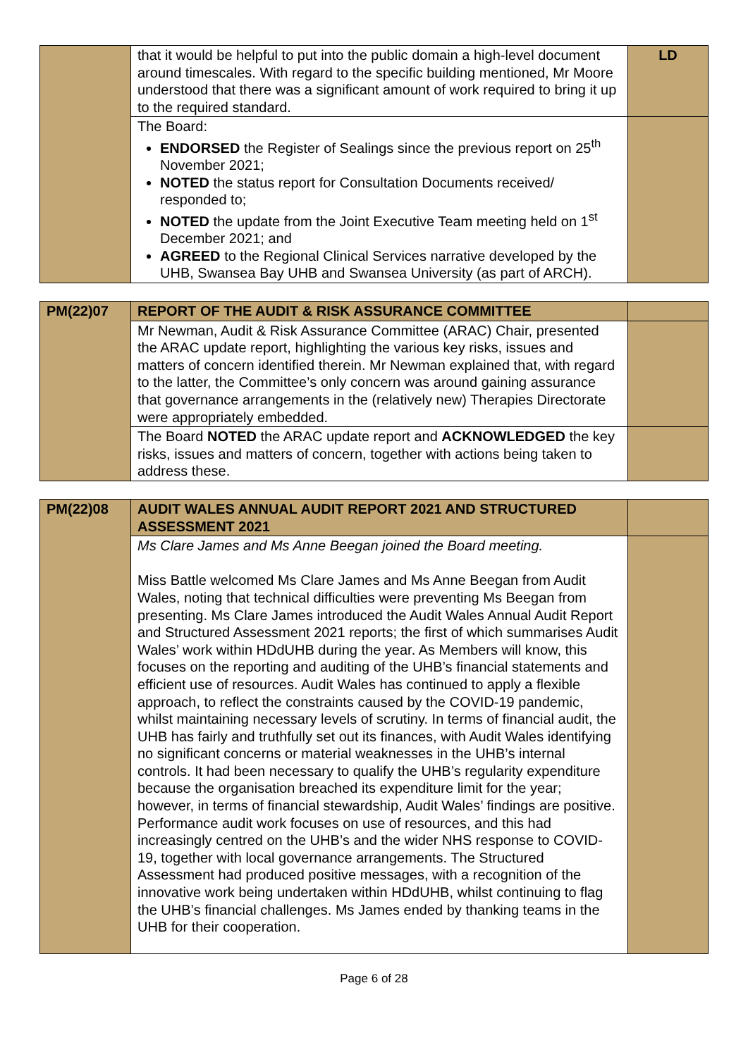| | that it would be helpful to put into the public domain a high-level document around timescales. With regard to the specific building mentioned, Mr Moore understood that there was a significant amount of work required to bring it up to the required standard. | LD |
| | The Board: ENDORSED the Register of Sealings since the previous report on 25<sup>th</sup> November 2021; NOTED the status report for Consultation Documents received/ responded to; NOTED the update from the Joint Executive Team meeting held on 1<sup>st</sup> December 2021; and AGREED to the Regional Clinical Services narrative developed by the UHB, Swansea Bay UHB and Swansea University (as part of ARCH). | |
| PM(22)07 | REPORT OF THE AUDIT & RISK ASSURANCE COMMITTEE | |
| | Mr Newman, Audit & Risk Assurance Committee (ARAC) Chair, presented the ARAC update report, highlighting the various key risks, issues and matters of concern identified therein. Mr Newman explained that, with regard to the latter, the Committee’s only concern was around gaining assurance that governance arrangements in the (relatively new) Therapies Directorate were appropriately embedded. | |
| | The Board NOTED the ARAC update report and ACKNOWLEDGED the key risks, issues and matters of concern, together with actions being taken to address these. | |
| PM(22)08 | AUDIT WALES ANNUAL AUDIT REPORT 2021 AND STRUCTURED ASSESSMENT 2021 | |
| | Ms Clare James and Ms Anne Beegan joined the Board meeting. Miss Battle welcomed Ms Clare James and Ms Anne Beegan from Audit Wales, noting that technical difficulties were preventing Ms Beegan from presenting. Ms Clare James introduced the Audit Wales Annual Audit Report and Structured Assessment 2021 reports; the first of which summarises Audit Wales’ work within HDdUHB during the year. As Members will know, this focuses on the reporting and auditing of the UHB’s financial statements and efficient use of resources. Audit Wales has continued to apply a flexible approach, to reflect the constraints caused by the COVID-19 pandemic, whilst maintaining necessary levels of scrutiny. In terms of financial audit, the UHB has fairly and truthfully set out its finances, with Audit Wales identifying no significant concerns or material weaknesses in the UHB’s internal controls. It had been necessary to qualify the UHB’s regularity expenditure because the organisation breached its expenditure limit for the year; however, in terms of financial stewardship, Audit Wales’ findings are positive. Performance audit work focuses on use of resources, and this had increasingly centred on the UHB’s and the wider NHS response to COVID-19, together with local governance arrangements. The Structured Assessment had produced positive messages, with a recognition of the innovative work being undertaken within HDdUHB, whilst continuing to flag the UHB’s financial challenges. Ms James ended by thanking teams in the UHB for their cooperation. | |
Page 6 of 28